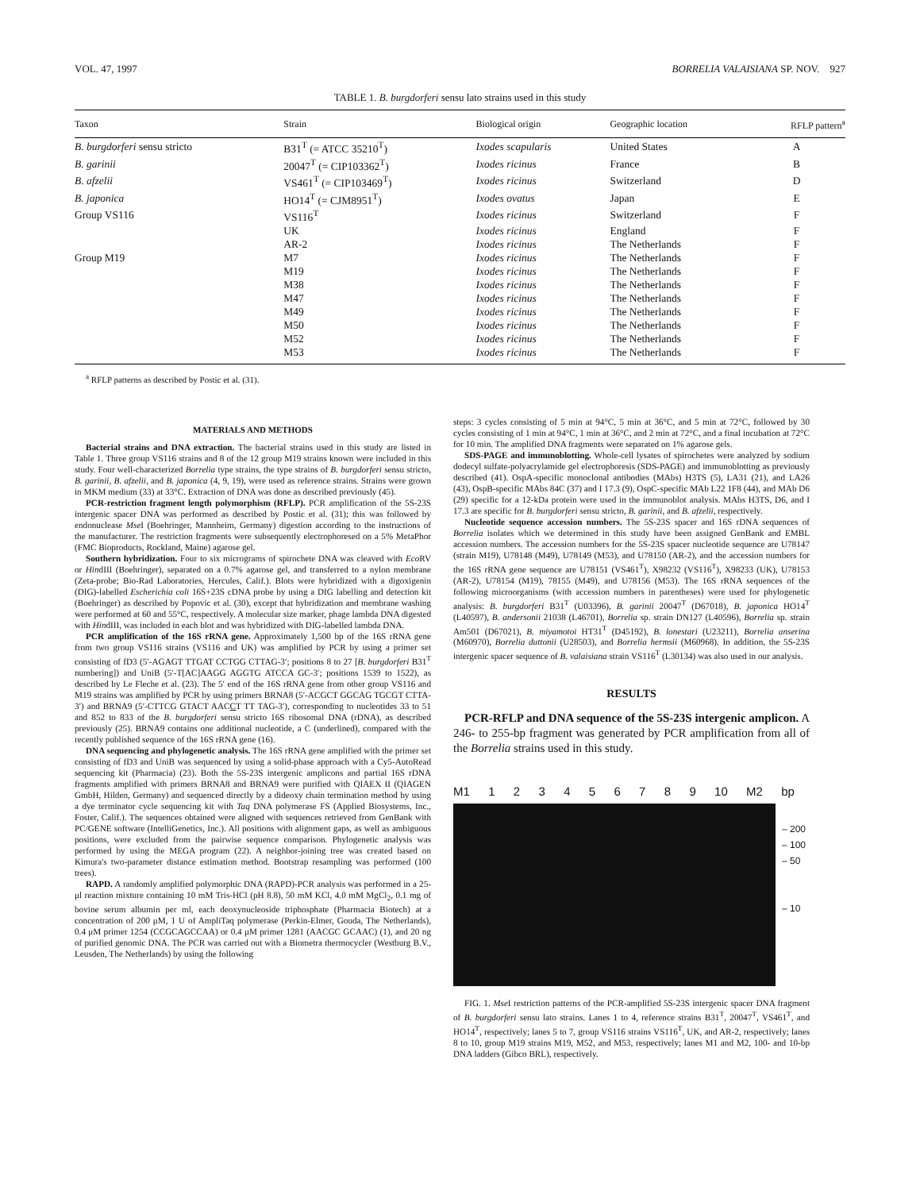VOL. 47, 1997 BORRELIA VALAISIANA SP. NOV. 927
TABLE 1. B. burgdorferi sensu lato strains used in this study
| Taxon | Strain | Biological origin | Geographic location | RFLP pattern<sup>a</sup> |
| --- | --- | --- | --- | --- |
| B. burgdorferi sensu stricto | B31<sup>T</sup> (= ATCC 35210<sup>T</sup>) | Ixodes scapularis | United States | A |
| B. garinii | 20047<sup>T</sup> (= CIP103362<sup>T</sup>) | Ixodes ricinus | France | B |
| B. afzelii | VS461<sup>T</sup> (= CIP103469<sup>T</sup>) | Ixodes ricinus | Switzerland | D |
| B. japonica | HO14<sup>T</sup> (= CJM8951<sup>T</sup>) | Ixodes ovatus | Japan | E |
| Group VS116 | VS116<sup>T</sup> | Ixodes ricinus | Switzerland | F |
| | UK | Ixodes ricinus | England | F |
| | AR-2 | Ixodes ricinus | The Netherlands | F |
| Group M19 | M7 | Ixodes ricinus | The Netherlands | F |
| | M19 | Ixodes ricinus | The Netherlands | F |
| | M38 | Ixodes ricinus | The Netherlands | F |
| | M47 | Ixodes ricinus | The Netherlands | F |
| | M49 | Ixodes ricinus | The Netherlands | F |
| | M50 | Ixodes ricinus | The Netherlands | F |
| | M52 | Ixodes ricinus | The Netherlands | F |
| | M53 | Ixodes ricinus | The Netherlands | F |
<sup>a</sup> RFLP patterns as described by Postic et al. (31).
MATERIALS AND METHODS
Bacterial strains and DNA extraction. The bacterial strains used in this study are listed in Table 1. Three group VS116 strains and 8 of the 12 group M19 strains known were included in this study. Four well-characterized Borrelia type strains, the type strains of B. burgdorferi sensu stricto, B. garinii, B. afzelii, and B. japonica (4, 9, 19), were used as reference strains. Strains were grown in MKM medium (33) at 33°C. Extraction of DNA was done as described previously (45).
PCR-restriction fragment length polymorphism (RFLP). PCR amplification of the 5S-23S intergenic spacer DNA was performed as described by Postic et al. (31); this was followed by endonuclease Mse I (Boehringer, Mannheim, Germany) digestion according to the instructions of the manufacturer. The restriction fragments were subsequently electrophoresed on a 5% MetaPhor (FMC Bioproducts, Rockland, Maine) agarose gel.
Southern hybridization. Four to six micrograms of spirochete DNA was cleaved with Eco RV or HindIII (Boehringer), separated on a 0.7% agarose gel, and transferred to a nylon membrane (Zeta-probe; Bio-Rad Laboratories, Hercules, Calif.). Blots were hybridized with a digoxigenin (DIG)-labelled Escherichia coli 16S+23S cDNA probe by using a DIG labelling and detection kit (Boehringer) as described by Popovic et al. (30), except that hybridization and membrane washing were performed at 60 and 55°C, respectively. A molecular size marker, phage lambda DNA digested with HindIII, was included in each blot and was hybridized with DIG-labelled lambda DNA.
PCR amplification of the 16S rRNA gene. Approximately 1,500 bp of the 16S rRNA gene from two group VS116 strains (VS116 and UK) was amplified by PCR by using a primer set consisting of fD3 (5′-AGAGT TTGAT CCTGG CTTAG-3′; positions 8 to 27 [B. burgdorferi B31<sup>T</sup> numbering]) and UniB (5′-T[AC]AAGG AGGTG ATCCA GC-3′; positions 1539 to 1522), as described by Le Fleche et al. (23). The 5′ end of the 16S rRNA gene from other group VS116 and M19 strains was amplified by PCR by using primers BRNA8 (5′-ACGCT GGCAG TGCGT CTTA-3′) and BRNA9 (5′-CTTCG GTACT AACCT TT TAG-3′), corresponding to nucleotides 33 to 51 and 852 to 833 of the B. burgdorferi sensu stricto 16S ribosomal DNA (rDNA), as described previously (25). BRNA9 contains one additional nucleotide, a C (underlined), compared with the recently published sequence of the 16S rRNA gene (16).
DNA sequencing and phylogenetic analysis. The 16S rRNA gene amplified with the primer set consisting of fD3 and UniB was sequenced by using a solid-phase approach with a Cy5-AutoRead sequencing kit (Pharmacia) (23). Both the 5S-23S intergenic amplicons and partial 16S rDNA fragments amplified with primers BRNA8 and BRNA9 were purified with QIAEX II (QIAGEN GmbH, Hilden, Germany) and sequenced directly by a dideoxy chain termination method by using a dye terminator cycle sequencing kit with Taq DNA polymerase FS (Applied Biosystems, Inc., Foster, Calif.). The sequences obtained were aligned with sequences retrieved from GenBank with PC/GENE software (IntelliGenetics, Inc.). All positions with alignment gaps, as well as ambiguous positions, were excluded from the pairwise sequence comparison. Phylogenetic analysis was performed by using the MEGA program (22). A neighbor-joining tree was created based on Kimura's two-parameter distance estimation method. Bootstrap resampling was performed (100 trees).
RAPD. A randomly amplified polymorphic DNA (RAPD)-PCR analysis was performed in a 25-μl reaction mixture containing 10 mM Tris-HCl (pH 8.8), 50 mM KCl, 4.0 mM MgCl<sub>2</sub>, 0.1 mg of bovine serum albumin per ml, each deoxynucleoside triphosphate (Pharmacia Biotech) at a concentration of 200 μM, 1 U of AmpliTaq polymerase (Perkin-Elmer, Gouda, The Netherlands), 0.4 μM primer 1254 (CCGCAGCCAA) or 0.4 μM primer 1281 (AACGC GCAAC) (1), and 20 ng of purified genomic DNA. The PCR was carried out with a Biometra thermocycler (Westburg B.V., Leusden, The Netherlands) by using the following
steps: 3 cycles consisting of 5 min at 94°C, 5 min at 36°C, and 5 min at 72°C, followed by 30 cycles consisting of 1 min at 94°C, 1 min at 36°C, and 2 min at 72°C, and a final incubation at 72°C for 10 min. The amplified DNA fragments were separated on 1% agarose gels.
SDS-PAGE and immunoblotting. Whole-cell lysates of spirochetes were analyzed by sodium dodecyl sulfate-polyacrylamide gel electrophoresis (SDS-PAGE) and immunoblotting as previously described (41). OspA-specific monoclonal antibodies (MAbs) H3TS (5), LA31 (21), and LA26 (43), OspB-specific MAbs 84C (37) and I 17.3 (9), OspC-specific MAb L22 1F8 (44), and MAb D6 (29) specific for a 12-kDa protein were used in the immunoblot analysis. MAbs H3TS, D6, and I 17.3 are specific for B. burgdorferi sensu stricto, B. garinii, and B. afzelii, respectively.
Nucleotide sequence accession numbers. The 5S-23S spacer and 16S rDNA sequences of Borrelia isolates which we determined in this study have been assigned GenBank and EMBL accession numbers. The accession numbers for the 5S-23S spacer nucleotide sequence are U78147 (strain M19), U78148 (M49), U78149 (M53), and U78150 (AR-2), and the accession numbers for the 16S rRNA gene sequence are U78151 (VS461<sup>T</sup>), X98232 (VS116<sup>T</sup>), X98233 (UK), U78153 (AR-2), U78154 (M19), 78155 (M49), and U78156 (M53). The 16S rRNA sequences of the following microorganisms (with accession numbers in parentheses) were used for phylogenetic analysis: B. burgdorferi B31<sup>T</sup> (U03396), B. garinii 20047<sup>T</sup> (D67018), B. japonica HO14<sup>T</sup> (L40597), B. andersonii 21038 (L46701), Borrelia sp. strain DN127 (L40596), Borrelia sp. strain Am501 (D67021), B. miyamotoi HT31<sup>T</sup> (D45192), B. lonestari (U23211), Borrelia anserina (M60970), Borrelia duttonii (U28503), and Borrelia hermsii (M60968). In addition, the 5S-23S intergenic spacer sequence of B. valaisiana strain VS116<sup>T</sup> (L30134) was also used in our analysis.
RESULTS
PCR-RFLP and DNA sequence of the 5S-23S intergenic amplicon. A 246- to 255-bp fragment was generated by PCR amplification from all of the Borrelia strains used in this study.
M1 1 2 3 4 5 6 7 8 9 10 M2 bp
– 200
– 100
– 50
– 10
FIG. 1. Mse I restriction patterns of the PCR-amplified 5S-23S intergenic spacer DNA fragment of B. burgdorferi sensu lato strains. Lanes 1 to 4, reference strains B31<sup>T</sup>, 20047<sup>T</sup>, VS461<sup>T</sup>, and HO14<sup>T</sup>, respectively; lanes 5 to 7, group VS116 strains VS116<sup>T</sup>, UK, and AR-2, respectively; lanes 8 to 10, group M19 strains M19, M52, and M53, respectively; lanes M1 and M2, 100- and 10-bp DNA ladders (Gibco BRL), respectively.